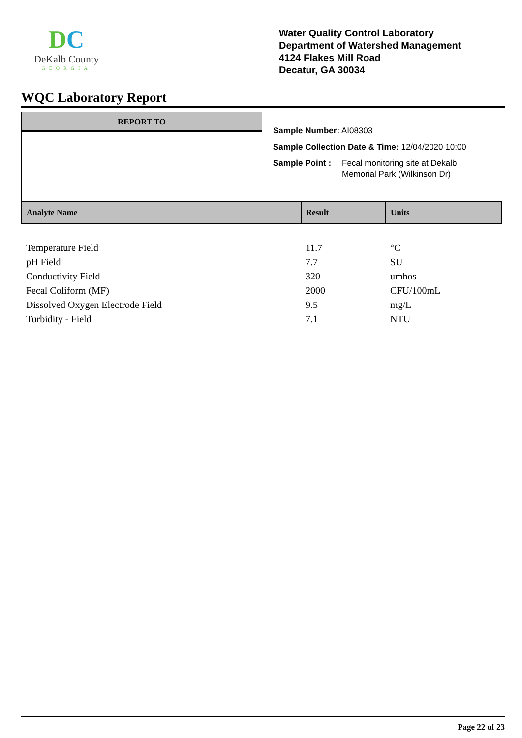DC
DeKalb County
GEORGIA
Water Quality Control Laboratory
Department of Watershed Management
4124 Flakes Mill Road
Decatur, GA 30034
WQC Laboratory Report
REPORT TO
Sample Number: AI08303
Sample Collection Date & Time: 12/04/2020 10:00
Sample Point : Fecal monitoring site at Dekalb
Memorial Park (Wilkinson Dr)
| Analyte Name | Result | Units |
| --- | --- | --- |
| Temperature Field | 11.7 | °C |
| pH Field | 7.7 | SU |
| Conductivity Field | 320 | umhos |
| Fecal Coliform (MF) | 2000 | CFU/100mL |
| Dissolved Oxygen Electrode Field | 9.5 | mg/L |
| Turbidity - Field | 7.1 | NTU |
Page 22 of 23